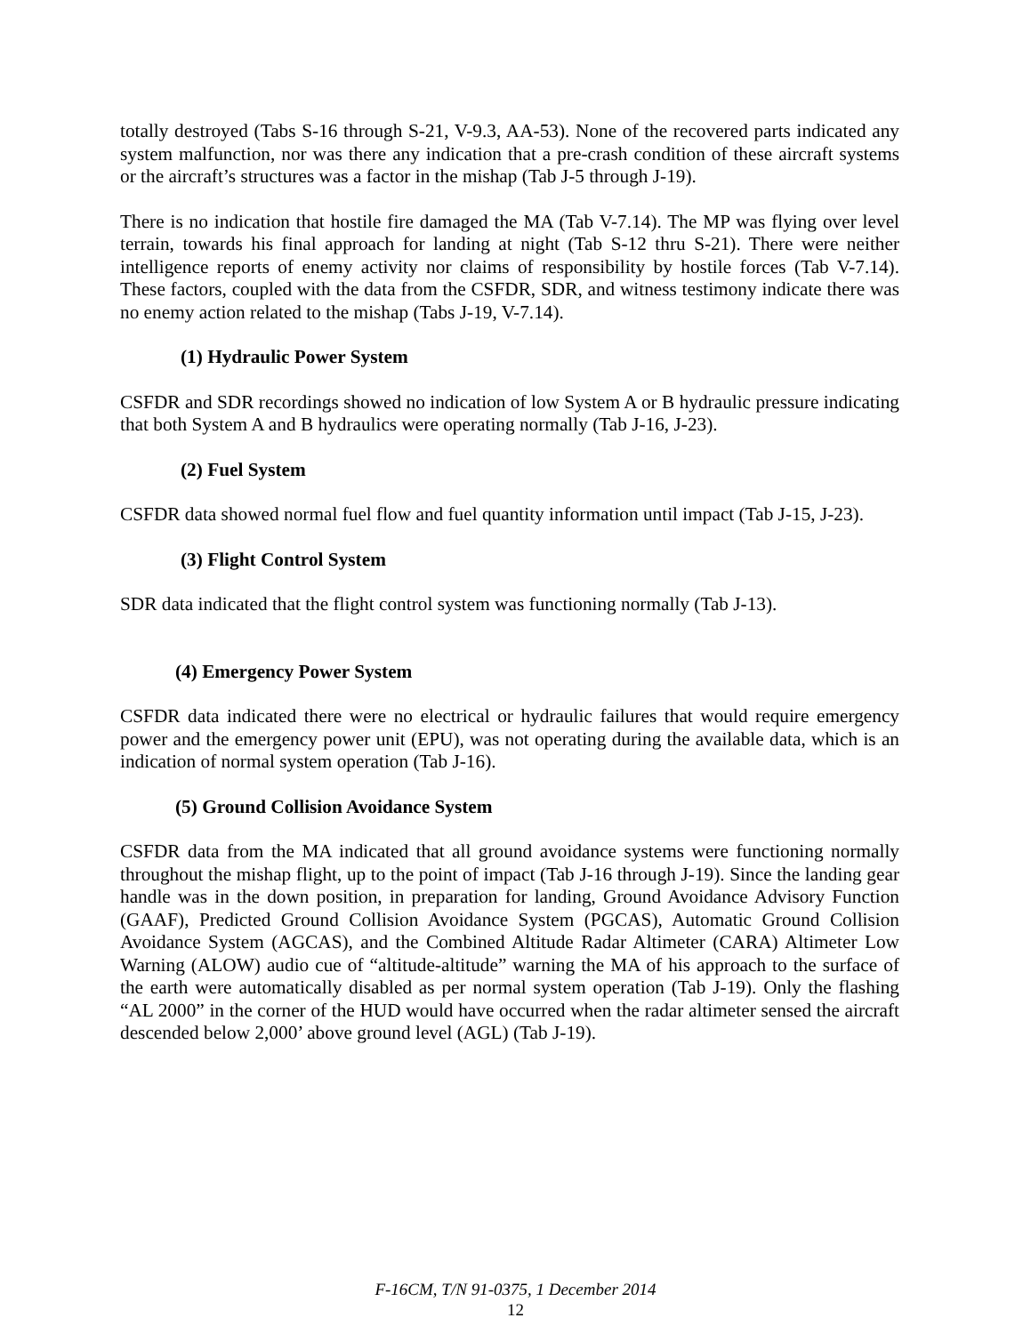totally destroyed (Tabs S-16 through S-21, V-9.3, AA-53). None of the recovered parts indicated any system malfunction, nor was there any indication that a pre-crash condition of these aircraft systems or the aircraft’s structures was a factor in the mishap (Tab J-5 through J-19).
There is no indication that hostile fire damaged the MA (Tab V-7.14). The MP was flying over level terrain, towards his final approach for landing at night (Tab S-12 thru S-21). There were neither intelligence reports of enemy activity nor claims of responsibility by hostile forces (Tab V-7.14). These factors, coupled with the data from the CSFDR, SDR, and witness testimony indicate there was no enemy action related to the mishap (Tabs J-19, V-7.14).
(1) Hydraulic Power System
CSFDR and SDR recordings showed no indication of low System A or B hydraulic pressure indicating that both System A and B hydraulics were operating normally (Tab J-16, J-23).
(2) Fuel System
CSFDR data showed normal fuel flow and fuel quantity information until impact (Tab J-15, J-23).
(3) Flight Control System
SDR data indicated that the flight control system was functioning normally (Tab J-13).
(4) Emergency Power System
CSFDR data indicated there were no electrical or hydraulic failures that would require emergency power and the emergency power unit (EPU), was not operating during the available data, which is an indication of normal system operation (Tab J-16).
(5) Ground Collision Avoidance System
CSFDR data from the MA indicated that all ground avoidance systems were functioning normally throughout the mishap flight, up to the point of impact (Tab J-16 through J-19). Since the landing gear handle was in the down position, in preparation for landing, Ground Avoidance Advisory Function (GAAF), Predicted Ground Collision Avoidance System (PGCAS), Automatic Ground Collision Avoidance System (AGCAS), and the Combined Altitude Radar Altimeter (CARA) Altimeter Low Warning (ALOW) audio cue of “altitude-altitude” warning the MA of his approach to the surface of the earth were automatically disabled as per normal system operation (Tab J-19). Only the flashing “AL 2000” in the corner of the HUD would have occurred when the radar altimeter sensed the aircraft descended below 2,000’ above ground level (AGL) (Tab J-19).
F-16CM, T/N 91-0375, 1 December 2014
12